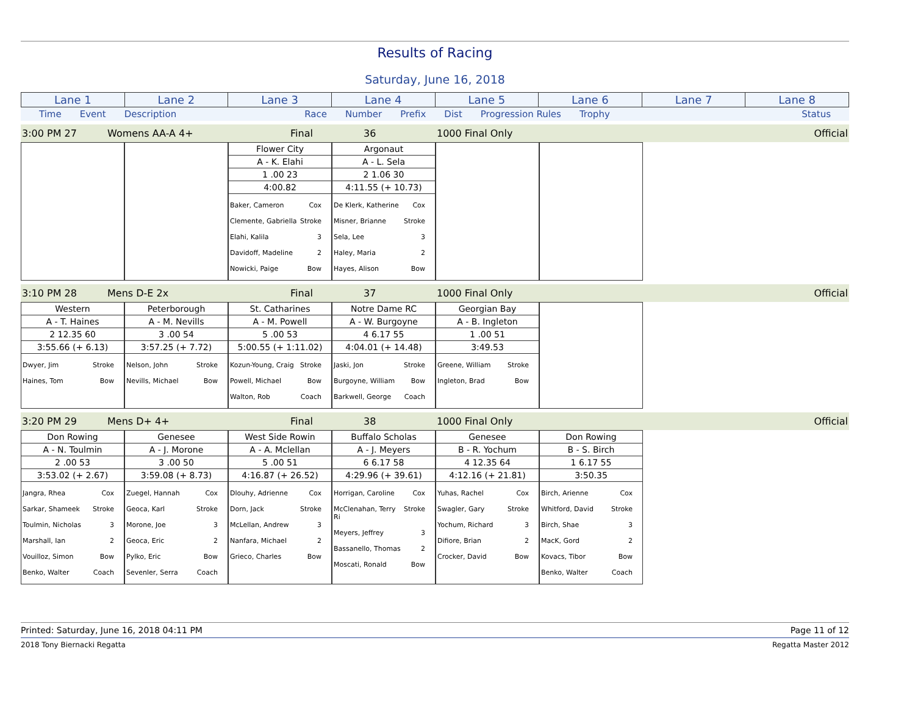Results of Racing
Saturday, June 16, 2018
| Lane 1 | Lane 2 | Lane 3 | Lane 4 | Lane 5 | Lane 6 | Lane 7 | Lane 8 |
Time Event Description Race Number Prefix Dist Progression Rules Trophy Status
3:00 PM 27 Womens AA-A 4+ Final 36 1000 Final Only Official
Flower City
A - K. Elahi
1 .00 23
4:00.82
Baker, Cameron Cox
Clemente, Gabriella Stroke
Elahi, Kalila 3
Davidoff, Madeline 2
Nowicki, Paige Bow
Argonaut
A - L. Sela
2 1.06 30
4:11.55 (+ 10.73)
De Klerk, Katherine Cox
Misner, Brianne Stroke
Sela, Lee 3
Haley, Maria 2
Hayes, Alison Bow
3:10 PM 28 Mens D-E 2x Final 37 1000 Final Only Official
Western
A - T. Haines
2 12.35 60
3:55.66 (+ 6.13)
Dwyer, Jim Stroke
Haines, Tom Bow
Peterborough
A - M. Nevills
3 .00 54
3:57.25 (+ 7.72)
Nelson, John Stroke
Nevills, Michael Bow
St. Catharines
A - M. Powell
5 .00 53
5:00.55 (+ 1:11.02)
Kozun-Young, Craig Stroke
Powell, Michael Bow
Walton, Rob Coach
Notre Dame RC
A - W. Burgoyne
4 6.17 55
4:04.01 (+ 14.48)
Jaski, Jon Stroke
Burgoyne, William Bow
Barkwell, George Coach
Georgian Bay
A - B. Ingleton
1 .00 51
3:49.53
Greene, William Stroke
Ingleton, Brad Bow
3:20 PM 29 Mens D+ 4+ Final 38 1000 Final Only Official
Don Rowing
A - N. Toulmin
2 .00 53
3:53.02 (+ 2.67)
Jangra, Rhea Cox
Sarkar, Shameek Stroke
Toulmin, Nicholas 3
Marshall, Ian 2
Vouilloz, Simon Bow
Benko, Walter Coach
Genesee
A - J. Morone
3 .00 50
3:59.08 (+ 8.73)
Zuegel, Hannah Cox
Geoca, Karl Stroke
Morone, Joe 3
Geoca, Eric 2
Pylko, Eric Bow
Sevenler, Serra Coach
West Side Rowin
A - A. Mclellan
5 .00 51
4:16.87 (+ 26.52)
Dlouhy, Adrienne Cox
Dorn, Jack Stroke
McLellan, Andrew 3
Nanfara, Michael 2
Grieco, Charles Bow
Buffalo Scholas
A - J. Meyers
6 6.17 58
4:29.96 (+ 39.61)
Horrigan, Caroline Cox
McClenahan, Terry Ri Stroke
Meyers, Jeffrey 3
Bassanello, Thomas 2
Moscati, Ronald Bow
Genesee
B - R. Yochum
4 12.35 64
4:12.16 (+ 21.81)
Yuhas, Rachel Cox
Swagler, Gary Stroke
Yochum, Richard 3
Difiore, Brian 2
Crocker, David Bow
Don Rowing
B - S. Birch
1 6.17 55
3:50.35
Birch, Arienne Cox
Whitford, David Stroke
Birch, Shae 3
MacK, Gord 2
Kovacs, Tibor Bow
Benko, Walter Coach
Printed: Saturday, June 16, 2018 04:11 PM Page 11 of 12
2018 Tony Biernacki Regatta Regatta Master 2012